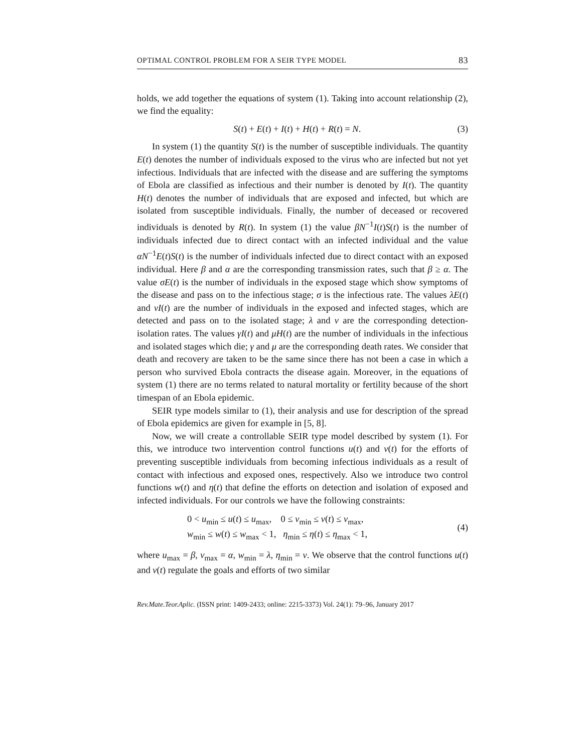OPTIMAL CONTROL PROBLEM FOR A SEIR TYPE MODEL 83
holds, we add together the equations of system (1). Taking into account relationship (2), we find the equality:
S(t) + E(t) + I(t) + H(t) + R(t) = N. (3)
In system (1) the quantity S(t) is the number of susceptible individuals. The quantity E(t) denotes the number of individuals exposed to the virus who are infected but not yet infectious. Individuals that are infected with the disease and are suffering the symptoms of Ebola are classified as infectious and their number is denoted by I(t). The quantity H(t) denotes the number of individuals that are exposed and infected, but which are isolated from susceptible individuals. Finally, the number of deceased or recovered individuals is denoted by R(t). In system (1) the value βN<sup>−1</sup>I(t)S(t) is the number of individuals infected due to direct contact with an infected individual and the value αN<sup>−1</sup>E(t)S(t) is the number of individuals infected due to direct contact with an exposed individual. Here β and α are the corresponding transmission rates, such that β ≥ α. The value σE(t) is the number of individuals in the exposed stage which show symptoms of the disease and pass on to the infectious stage; σ is the infectious rate. The values λE(t) and νI(t) are the number of individuals in the exposed and infected stages, which are detected and pass on to the isolated stage; λ and ν are the corresponding detection-isolation rates. The values γI(t) and μH(t) are the number of individuals in the infectious and isolated stages which die; γ and μ are the corresponding death rates. We consider that death and recovery are taken to be the same since there has not been a case in which a person who survived Ebola contracts the disease again. Moreover, in the equations of system (1) there are no terms related to natural mortality or fertility because of the short timespan of an Ebola epidemic.
SEIR type models similar to (1), their analysis and use for description of the spread of Ebola epidemics are given for example in [5, 8].
Now, we will create a controllable SEIR type model described by system (1). For this, we introduce two intervention control functions u(t) and v(t) for the efforts of preventing susceptible individuals from becoming infectious individuals as a result of contact with infectious and exposed ones, respectively. Also we introduce two control functions w(t) and η(t) that define the efforts on detection and isolation of exposed and infected individuals. For our controls we have the following constraints:
0 < u<sub>min</sub> ≤ u(t) ≤ u<sub>max</sub>, 0 ≤ v<sub>min</sub> ≤ v(t) ≤ v<sub>max</sub>,
w<sub>min</sub> ≤ w(t) ≤ w<sub>max</sub> < 1, η<sub>min</sub> ≤ η(t) ≤ η<sub>max</sub> < 1,
(4)
where u<sub>max</sub> = β, v<sub>max</sub> = α, w<sub>min</sub> = λ, η<sub>min</sub> = ν. We observe that the control functions u(t) and v(t) regulate the goals and efforts of two similar
Rev.Mate.Teor.Aplic. (ISSN print: 1409-2433; online: 2215-3373) Vol. 24(1): 79–96, January 2017